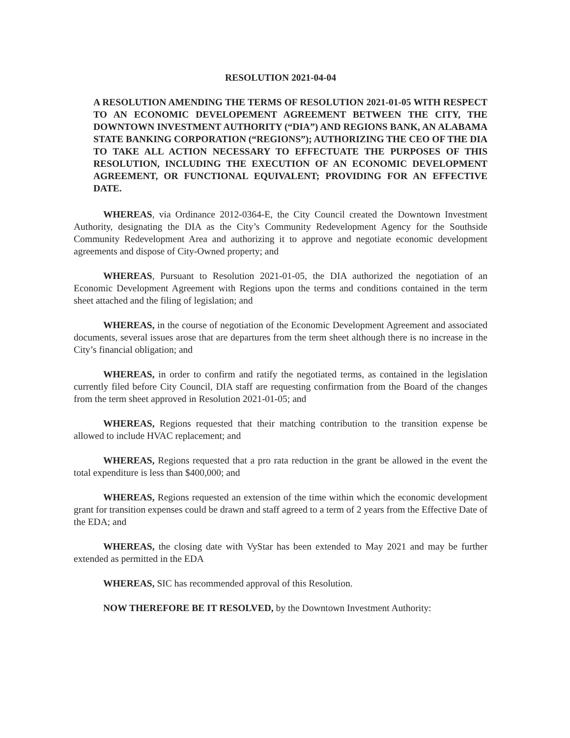RESOLUTION 2021-04-04
A RESOLUTION AMENDING THE TERMS OF RESOLUTION 2021-01-05 WITH RESPECT TO AN ECONOMIC DEVELOPEMENT AGREEMENT BETWEEN THE CITY, THE DOWNTOWN INVESTMENT AUTHORITY (“DIA”) AND REGIONS BANK, AN ALABAMA STATE BANKING CORPORATION (“REGIONS”); AUTHORIZING THE CEO OF THE DIA TO TAKE ALL ACTION NECESSARY TO EFFECTUATE THE PURPOSES OF THIS RESOLUTION, INCLUDING THE EXECUTION OF AN ECONOMIC DEVELOPMENT AGREEMENT, OR FUNCTIONAL EQUIVALENT; PROVIDING FOR AN EFFECTIVE DATE.
WHEREAS, via Ordinance 2012-0364-E, the City Council created the Downtown Investment Authority, designating the DIA as the City’s Community Redevelopment Agency for the Southside Community Redevelopment Area and authorizing it to approve and negotiate economic development agreements and dispose of City-Owned property; and
WHEREAS, Pursuant to Resolution 2021-01-05, the DIA authorized the negotiation of an Economic Development Agreement with Regions upon the terms and conditions contained in the term sheet attached and the filing of legislation; and
WHEREAS, in the course of negotiation of the Economic Development Agreement and associated documents, several issues arose that are departures from the term sheet although there is no increase in the City’s financial obligation; and
WHEREAS, in order to confirm and ratify the negotiated terms, as contained in the legislation currently filed before City Council, DIA staff are requesting confirmation from the Board of the changes from the term sheet approved in Resolution 2021-01-05; and
WHEREAS, Regions requested that their matching contribution to the transition expense be allowed to include HVAC replacement; and
WHEREAS, Regions requested that a pro rata reduction in the grant be allowed in the event the total expenditure is less than $400,000; and
WHEREAS, Regions requested an extension of the time within which the economic development grant for transition expenses could be drawn and staff agreed to a term of 2 years from the Effective Date of the EDA; and
WHEREAS, the closing date with VyStar has been extended to May 2021 and may be further extended as permitted in the EDA
WHEREAS, SIC has recommended approval of this Resolution.
NOW THEREFORE BE IT RESOLVED, by the Downtown Investment Authority: